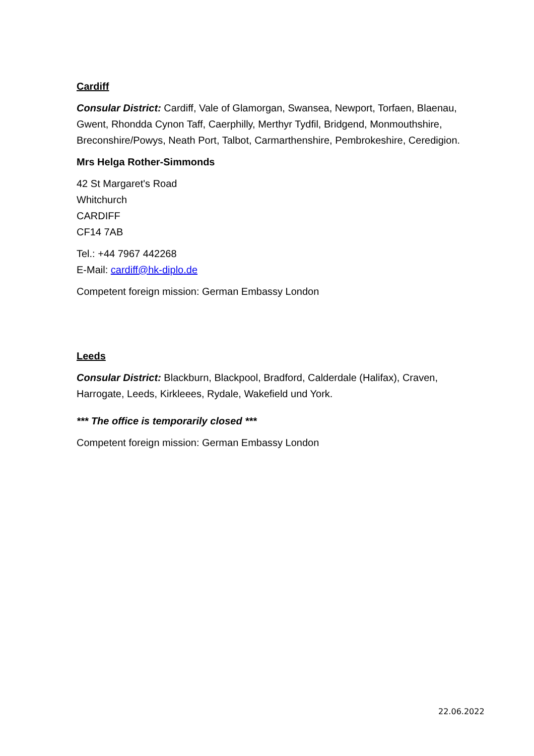Cardiff
Consular District: Cardiff, Vale of Glamorgan, Swansea, Newport, Torfaen, Blaenau, Gwent, Rhondda Cynon Taff, Caerphilly, Merthyr Tydfil, Bridgend, Monmouthshire, Breconshire/Powys, Neath Port, Talbot, Carmarthenshire, Pembrokeshire, Ceredigion.
Mrs Helga Rother-Simmonds
42 St Margaret's Road
Whitchurch
CARDIFF
CF14 7AB
Tel.: +44 7967 442268
E-Mail: cardiff@hk-diplo.de
Competent foreign mission: German Embassy London
Leeds
Consular District: Blackburn, Blackpool, Bradford, Calderdale (Halifax), Craven, Harrogate, Leeds, Kirkleees, Rydale, Wakefield und York.
*** The office is temporarily closed ***
Competent foreign mission: German Embassy London
22.06.2022